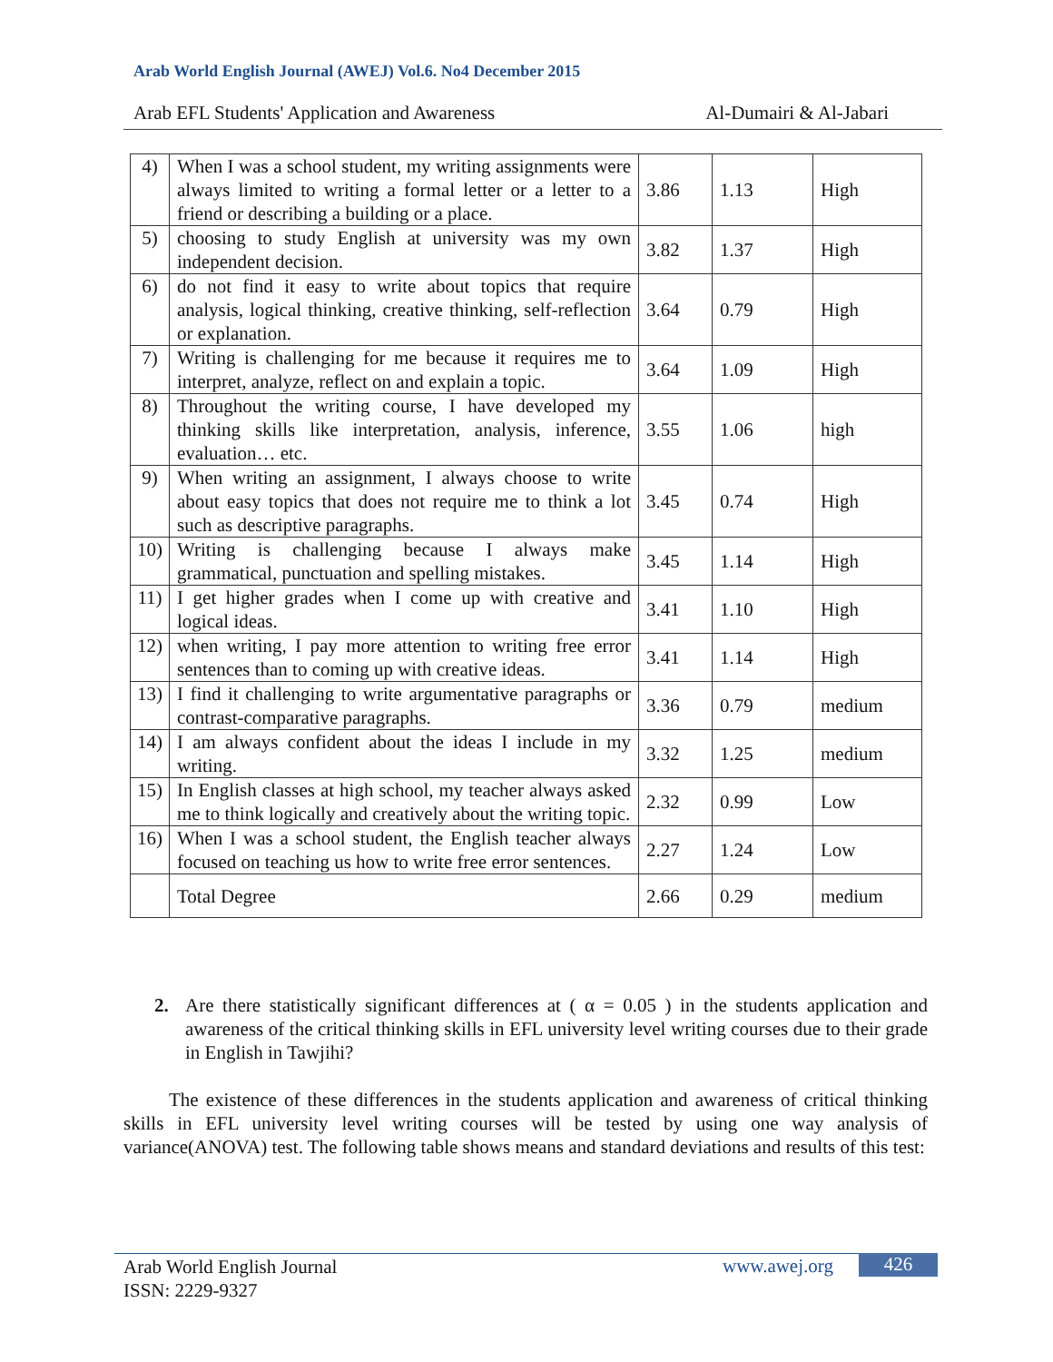Arab World English Journal (AWEJ) Vol.6. No4 December 2015
Arab EFL Students' Application and Awareness Al-Dumairi & Al-Jabari
| 4) | When I was a school student, my writing assignments were always limited to writing a formal letter or a letter to a friend or describing a building or a place. | 3.86 | 1.13 | High |
| 5) | choosing to study English at university was my own independent decision. | 3.82 | 1.37 | High |
| 6) | do not find it easy to write about topics that require analysis, logical thinking, creative thinking, self-reflection or explanation. | 3.64 | 0.79 | High |
| 7) | Writing is challenging for me because it requires me to interpret, analyze, reflect on and explain a topic. | 3.64 | 1.09 | High |
| 8) | Throughout the writing course, I have developed my thinking skills like interpretation, analysis, inference, evaluation… etc. | 3.55 | 1.06 | high |
| 9) | When writing an assignment, I always choose to write about easy topics that does not require me to think a lot such as descriptive paragraphs. | 3.45 | 0.74 | High |
| 10) | Writing is challenging because I always make grammatical, punctuation and spelling mistakes. | 3.45 | 1.14 | High |
| 11) | I get higher grades when I come up with creative and logical ideas. | 3.41 | 1.10 | High |
| 12) | when writing, I pay more attention to writing free error sentences than to coming up with creative ideas. | 3.41 | 1.14 | High |
| 13) | I find it challenging to write argumentative paragraphs or contrast-comparative paragraphs. | 3.36 | 0.79 | medium |
| 14) | I am always confident about the ideas I include in my writing. | 3.32 | 1.25 | medium |
| 15) | In English classes at high school, my teacher always asked me to think logically and creatively about the writing topic. | 2.32 | 0.99 | Low |
| 16) | When I was a school student, the English teacher always focused on teaching us how to write free error sentences. | 2.27 | 1.24 | Low |
| | Total Degree | 2.66 | 0.29 | medium |
2. Are there statistically significant differences at ( α = 0.05 ) in the students application and awareness of the critical thinking skills in EFL university level writing courses due to their grade in English in Tawjihi?
The existence of these differences in the students application and awareness of critical thinking skills in EFL university level writing courses will be tested by using one way analysis of variance(ANOVA) test. The following table shows means and standard deviations and results of this test:
Arab World English Journal
ISSN: 2229-9327
www.awej.org 426